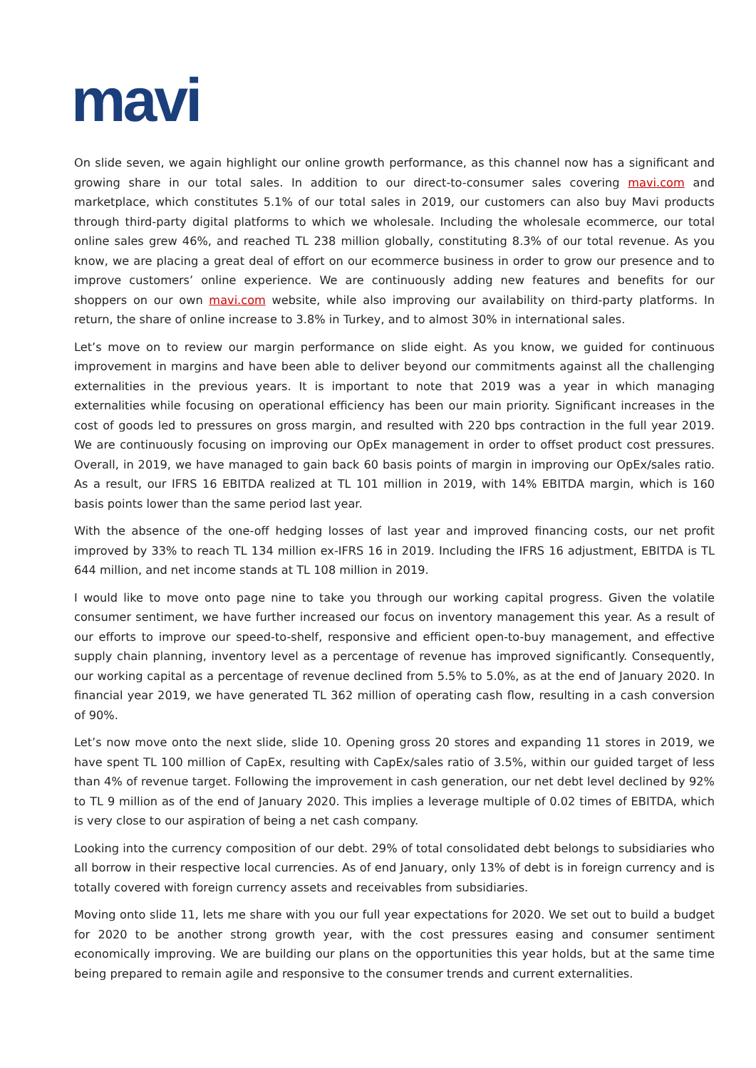mavi
On slide seven, we again highlight our online growth performance, as this channel now has a significant and growing share in our total sales. In addition to our direct-to-consumer sales covering mavi.com and marketplace, which constitutes 5.1% of our total sales in 2019, our customers can also buy Mavi products through third-party digital platforms to which we wholesale. Including the wholesale ecommerce, our total online sales grew 46%, and reached TL 238 million globally, constituting 8.3% of our total revenue. As you know, we are placing a great deal of effort on our ecommerce business in order to grow our presence and to improve customers’ online experience. We are continuously adding new features and benefits for our shoppers on our own mavi.com website, while also improving our availability on third-party platforms. In return, the share of online increase to 3.8% in Turkey, and to almost 30% in international sales.
Let’s move on to review our margin performance on slide eight. As you know, we guided for continuous improvement in margins and have been able to deliver beyond our commitments against all the challenging externalities in the previous years. It is important to note that 2019 was a year in which managing externalities while focusing on operational efficiency has been our main priority. Significant increases in the cost of goods led to pressures on gross margin, and resulted with 220 bps contraction in the full year 2019. We are continuously focusing on improving our OpEx management in order to offset product cost pressures. Overall, in 2019, we have managed to gain back 60 basis points of margin in improving our OpEx/sales ratio. As a result, our IFRS 16 EBITDA realized at TL 101 million in 2019, with 14% EBITDA margin, which is 160 basis points lower than the same period last year.
With the absence of the one-off hedging losses of last year and improved financing costs, our net profit improved by 33% to reach TL 134 million ex-IFRS 16 in 2019. Including the IFRS 16 adjustment, EBITDA is TL 644 million, and net income stands at TL 108 million in 2019.
I would like to move onto page nine to take you through our working capital progress. Given the volatile consumer sentiment, we have further increased our focus on inventory management this year. As a result of our efforts to improve our speed-to-shelf, responsive and efficient open-to-buy management, and effective supply chain planning, inventory level as a percentage of revenue has improved significantly. Consequently, our working capital as a percentage of revenue declined from 5.5% to 5.0%, as at the end of January 2020. In financial year 2019, we have generated TL 362 million of operating cash flow, resulting in a cash conversion of 90%.
Let’s now move onto the next slide, slide 10. Opening gross 20 stores and expanding 11 stores in 2019, we have spent TL 100 million of CapEx, resulting with CapEx/sales ratio of 3.5%, within our guided target of less than 4% of revenue target. Following the improvement in cash generation, our net debt level declined by 92% to TL 9 million as of the end of January 2020. This implies a leverage multiple of 0.02 times of EBITDA, which is very close to our aspiration of being a net cash company.
Looking into the currency composition of our debt. 29% of total consolidated debt belongs to subsidiaries who all borrow in their respective local currencies. As of end January, only 13% of debt is in foreign currency and is totally covered with foreign currency assets and receivables from subsidiaries.
Moving onto slide 11, lets me share with you our full year expectations for 2020. We set out to build a budget for 2020 to be another strong growth year, with the cost pressures easing and consumer sentiment economically improving. We are building our plans on the opportunities this year holds, but at the same time being prepared to remain agile and responsive to the consumer trends and current externalities.